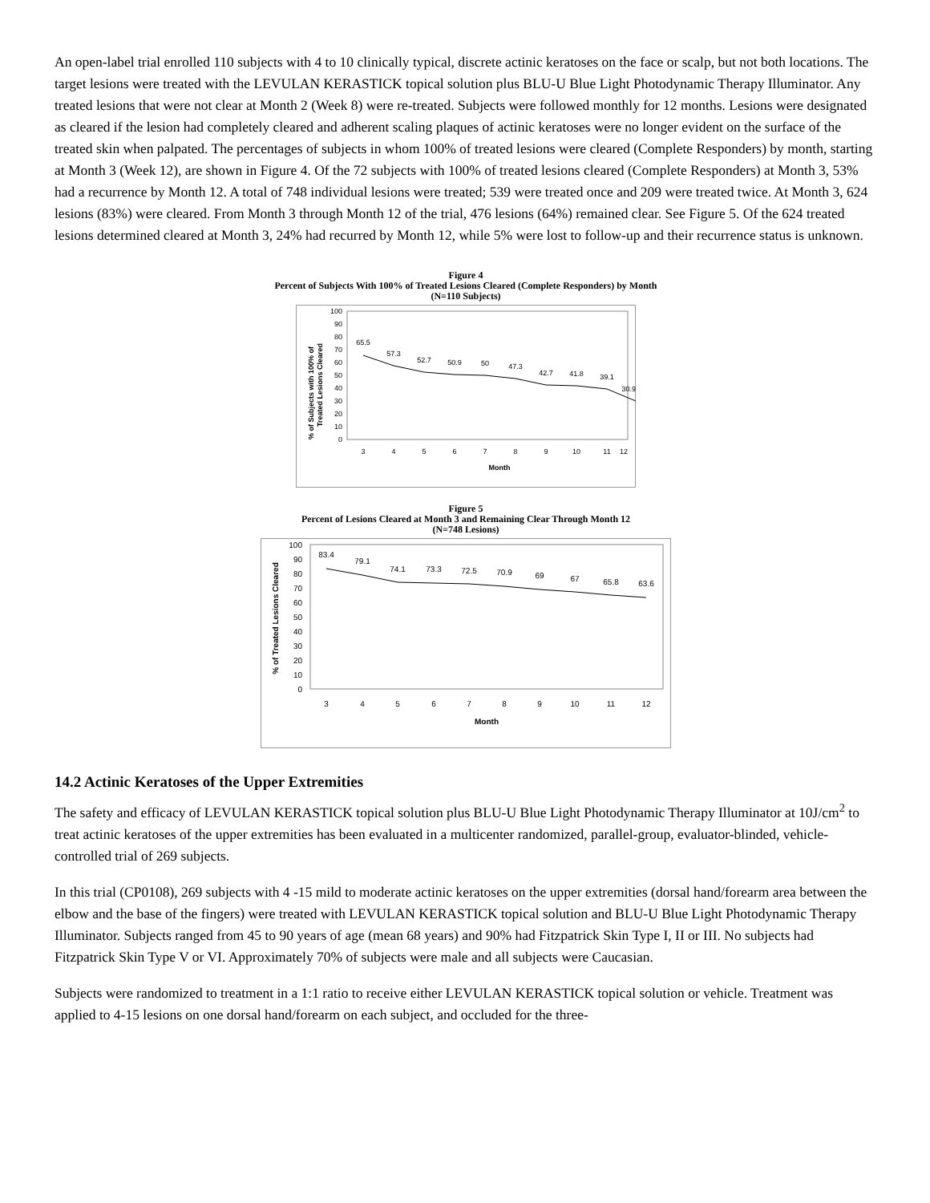An open-label trial enrolled 110 subjects with 4 to 10 clinically typical, discrete actinic keratoses on the face or scalp, but not both locations. The target lesions were treated with the LEVULAN KERASTICK topical solution plus BLU-U Blue Light Photodynamic Therapy Illuminator. Any treated lesions that were not clear at Month 2 (Week 8) were re-treated. Subjects were followed monthly for 12 months. Lesions were designated as cleared if the lesion had completely cleared and adherent scaling plaques of actinic keratoses were no longer evident on the surface of the treated skin when palpated. The percentages of subjects in whom 100% of treated lesions were cleared (Complete Responders) by month, starting at Month 3 (Week 12), are shown in Figure 4. Of the 72 subjects with 100% of treated lesions cleared (Complete Responders) at Month 3, 53% had a recurrence by Month 12. A total of 748 individual lesions were treated; 539 were treated once and 209 were treated twice. At Month 3, 624 lesions (83%) were cleared. From Month 3 through Month 12 of the trial, 476 lesions (64%) remained clear. See Figure 5. Of the 624 treated lesions determined cleared at Month 3, 24% had recurred by Month 12, while 5% were lost to follow-up and their recurrence status is unknown.
Figure 4
Percent of Subjects With 100% of Treated Lesions Cleared (Complete Responders) by Month
(N=110 Subjects)
% of Subjects with 100% of
Treated Lesions Cleared
100
90
80
70
60
50
40
30
20
10
0
65.5
57.3
52.7
50.9
50
47.3
42.7
41.8
39.1
30.9
3
4
5
6
7
8
9
10
11
12
Month
Figure 5
Percent of Lesions Cleared at Month 3 and Remaining Clear Through Month 12
(N=748 Lesions)
% of Treated Lesions Cleared
100
90
80
70
60
50
40
30
20
10
0
83.4
79.1
74.1
73.3
72.5
70.9
69
67
65.8
63.6
3
4
5
6
7
8
9
10
11
12
Month
14.2 Actinic Keratoses of the Upper Extremities
The safety and efficacy of LEVULAN KERASTICK topical solution plus BLU-U Blue Light Photodynamic Therapy Illuminator at 10J/cm<sup>2</sup> to treat actinic keratoses of the upper extremities has been evaluated in a multicenter randomized, parallel-group, evaluator-blinded, vehicle-controlled trial of 269 subjects.
In this trial (CP0108), 269 subjects with 4 -15 mild to moderate actinic keratoses on the upper extremities (dorsal hand/forearm area between the elbow and the base of the fingers) were treated with LEVULAN KERASTICK topical solution and BLU-U Blue Light Photodynamic Therapy Illuminator. Subjects ranged from 45 to 90 years of age (mean 68 years) and 90% had Fitzpatrick Skin Type I, II or III. No subjects had Fitzpatrick Skin Type V or VI. Approximately 70% of subjects were male and all subjects were Caucasian.
Subjects were randomized to treatment in a 1:1 ratio to receive either LEVULAN KERASTICK topical solution or vehicle. Treatment was applied to 4-15 lesions on one dorsal hand/forearm on each subject, and occluded for the three-